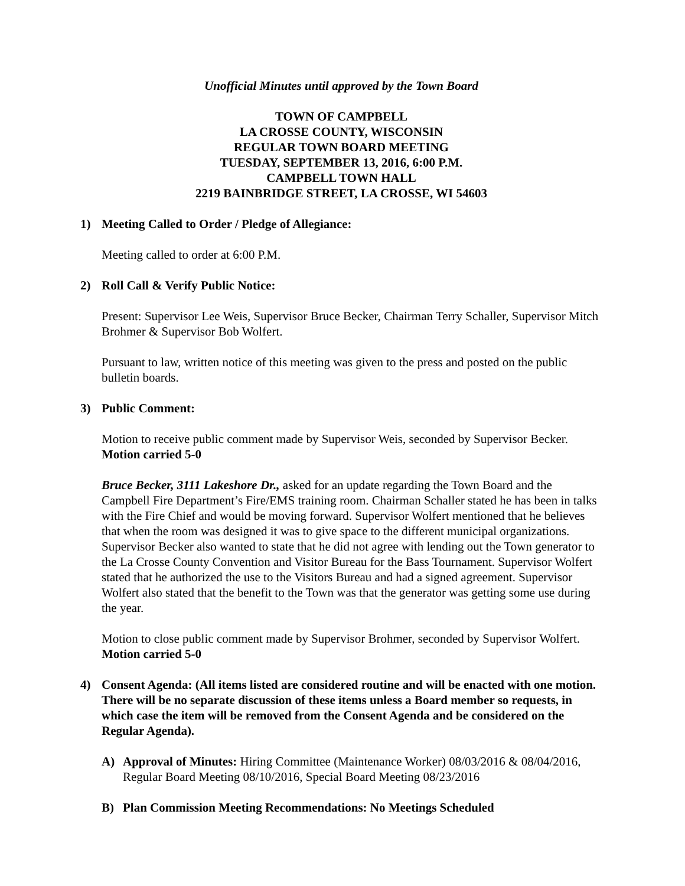Unofficial Minutes until approved by the Town Board
TOWN OF CAMPBELL
LA CROSSE COUNTY, WISCONSIN
REGULAR TOWN BOARD MEETING
TUESDAY, SEPTEMBER 13, 2016, 6:00 P.M.
CAMPBELL TOWN HALL
2219 BAINBRIDGE STREET, LA CROSSE, WI 54603
1) Meeting Called to Order / Pledge of Allegiance:
Meeting called to order at 6:00 P.M.
2) Roll Call & Verify Public Notice:
Present: Supervisor Lee Weis, Supervisor Bruce Becker, Chairman Terry Schaller, Supervisor Mitch Brohmer & Supervisor Bob Wolfert.
Pursuant to law, written notice of this meeting was given to the press and posted on the public bulletin boards.
3) Public Comment:
Motion to receive public comment made by Supervisor Weis, seconded by Supervisor Becker. Motion carried 5-0
Bruce Becker, 3111 Lakeshore Dr., asked for an update regarding the Town Board and the Campbell Fire Department’s Fire/EMS training room. Chairman Schaller stated he has been in talks with the Fire Chief and would be moving forward. Supervisor Wolfert mentioned that he believes that when the room was designed it was to give space to the different municipal organizations. Supervisor Becker also wanted to state that he did not agree with lending out the Town generator to the La Crosse County Convention and Visitor Bureau for the Bass Tournament. Supervisor Wolfert stated that he authorized the use to the Visitors Bureau and had a signed agreement. Supervisor Wolfert also stated that the benefit to the Town was that the generator was getting some use during the year.
Motion to close public comment made by Supervisor Brohmer, seconded by Supervisor Wolfert. Motion carried 5-0
4) Consent Agenda: (All items listed are considered routine and will be enacted with one motion. There will be no separate discussion of these items unless a Board member so requests, in which case the item will be removed from the Consent Agenda and be considered on the Regular Agenda).
A) Approval of Minutes: Hiring Committee (Maintenance Worker) 08/03/2016 & 08/04/2016, Regular Board Meeting 08/10/2016, Special Board Meeting 08/23/2016
B) Plan Commission Meeting Recommendations: No Meetings Scheduled